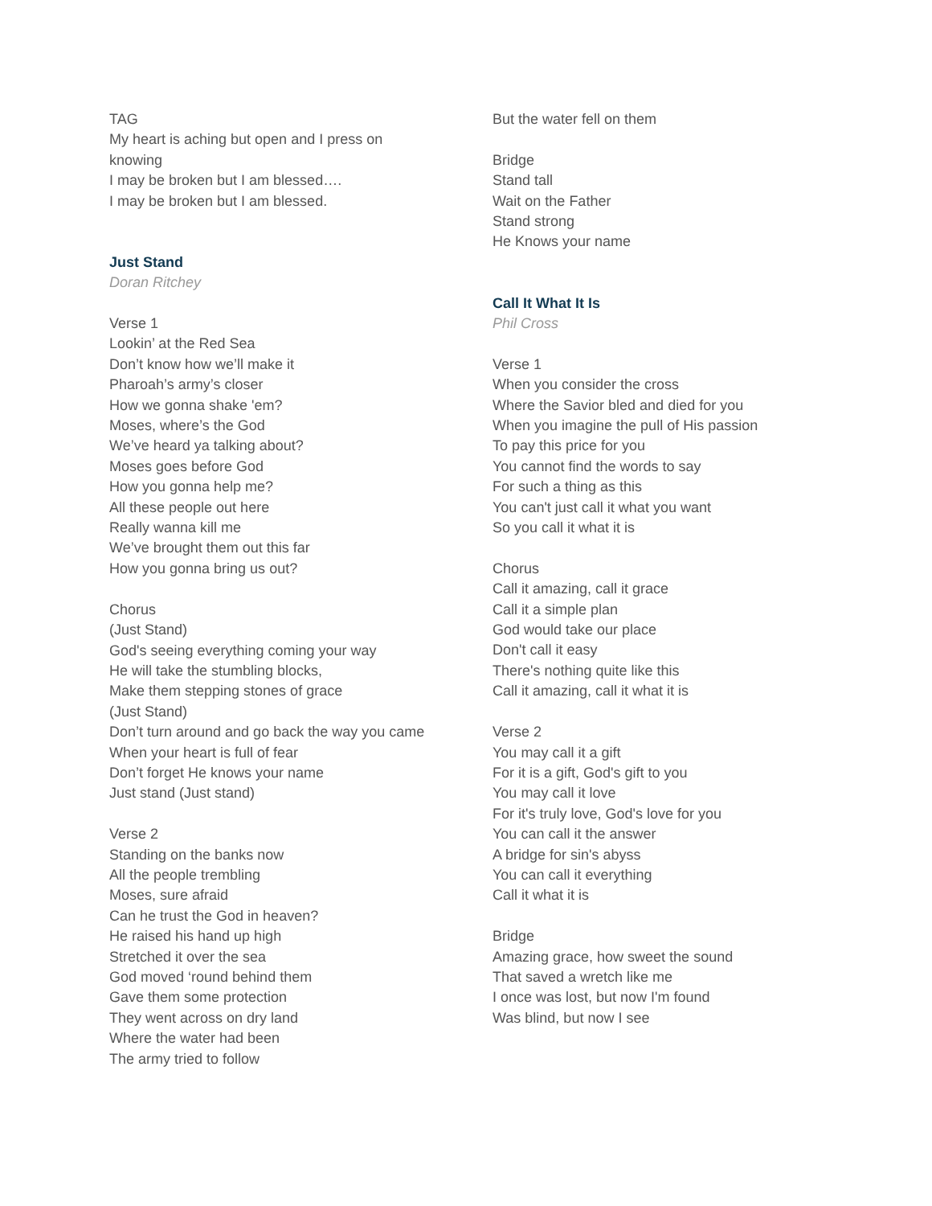TAG
My heart is aching but open and I press on knowing
I may be broken but I am blessed….
I may be broken but I am blessed.
Just Stand
Doran Ritchey
Verse 1
Lookin’ at the Red Sea
Don’t know how we’ll make it
Pharoah’s army’s closer
How we gonna shake 'em?
Moses, where’s the God
We’ve heard ya talking about?
Moses goes before God
How you gonna help me?
All these people out here
Really wanna kill me
We’ve brought them out this far
How you gonna bring us out?
Chorus
(Just Stand)
God's seeing everything coming your way
He will take the stumbling blocks,
Make them stepping stones of grace
(Just Stand)
Don’t turn around and go back the way you came
When your heart is full of fear
Don’t forget He knows your name
Just stand (Just stand)
Verse 2
Standing on the banks now
All the people trembling
Moses, sure afraid
Can he trust the God in heaven?
He raised his hand up high
Stretched it over the sea
God moved ‘round behind them
Gave them some protection
They went across on dry land
Where the water had been
The army tried to follow
But the water fell on them
Bridge
Stand tall
Wait on the Father
Stand strong
He Knows your name
Call It What It Is
Phil Cross
Verse 1
When you consider the cross
Where the Savior bled and died for you
When you imagine the pull of His passion
To pay this price for you
You cannot find the words to say
For such a thing as this
You can't just call it what you want
So you call it what it is
Chorus
Call it amazing, call it grace
Call it a simple plan
God would take our place
Don't call it easy
There's nothing quite like this
Call it amazing, call it what it is
Verse 2
You may call it a gift
For it is a gift, God's gift to you
You may call it love
For it's truly love, God's love for you
You can call it the answer
A bridge for sin's abyss
You can call it everything
Call it what it is
Bridge
Amazing grace, how sweet the sound
That saved a wretch like me
I once was lost, but now I'm found
Was blind, but now I see